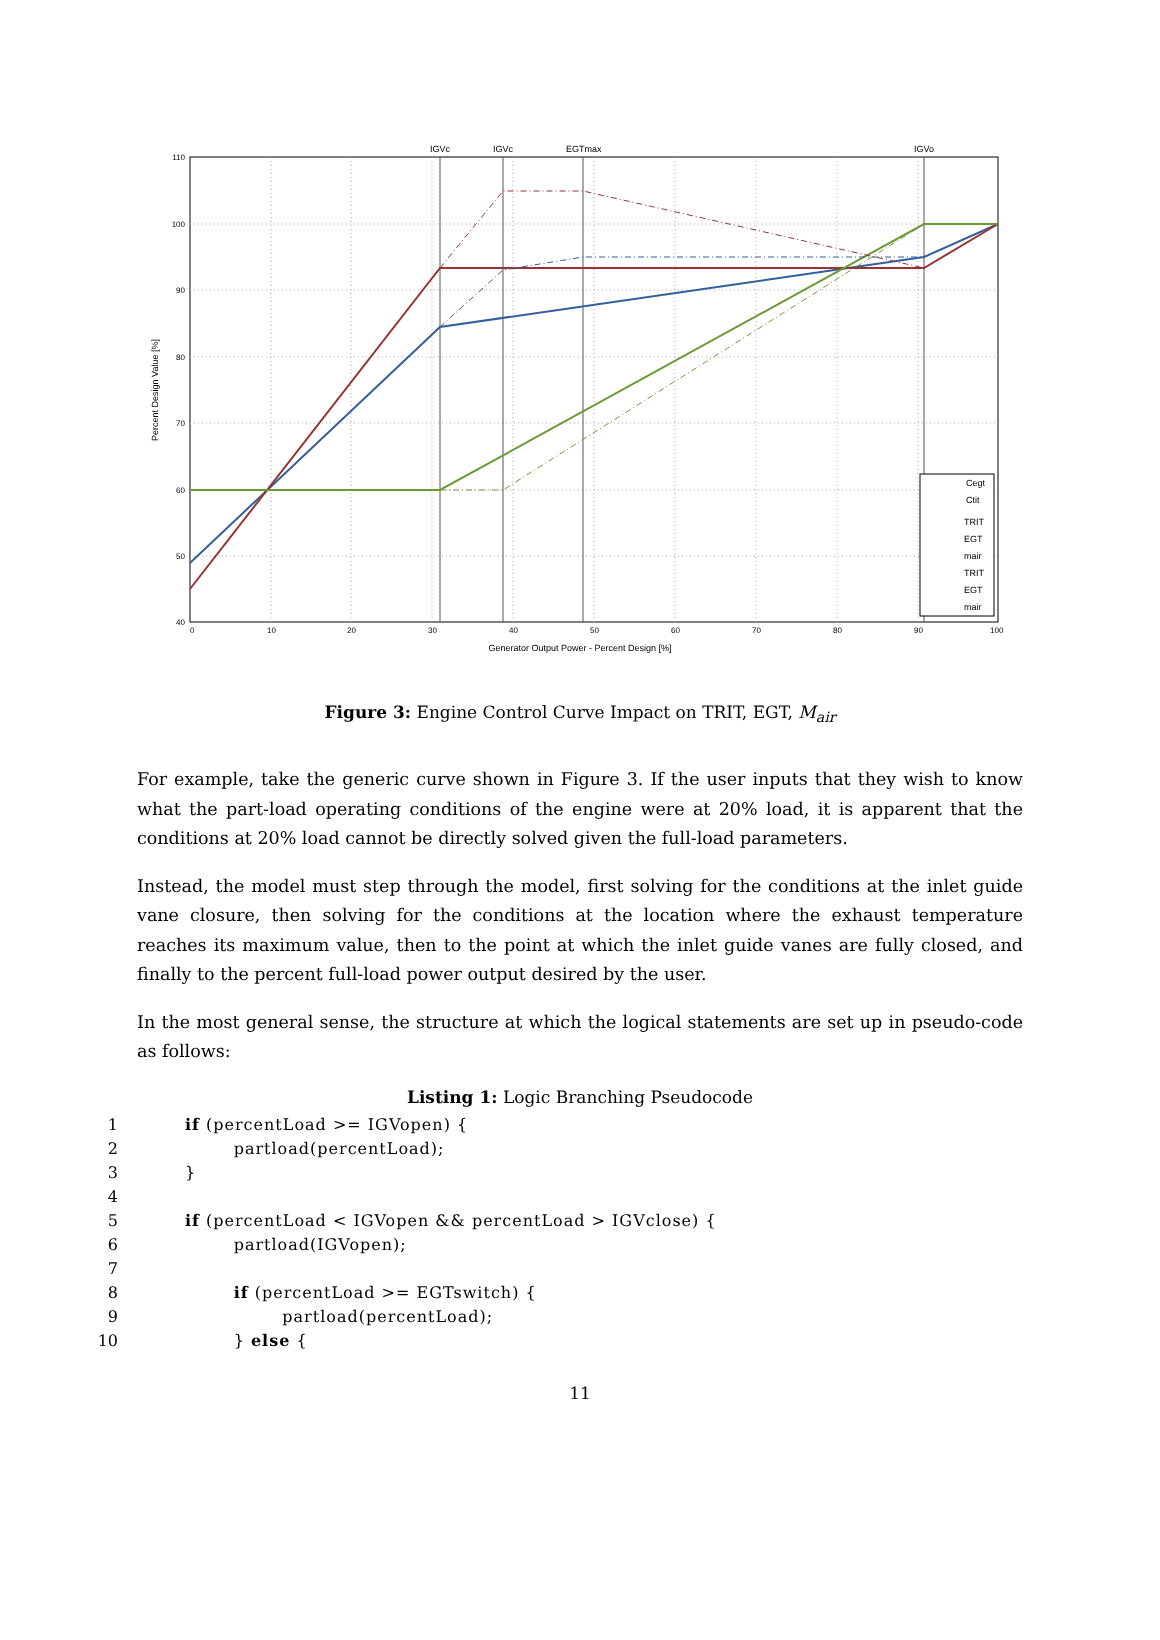IGVc
IGVc
EGTmax
IGVo
110
100
90
80
70
60
50
40
0
10
20
30
40
50
60
70
80
90
100
Generator Output Power - Percent Design [%]
Percent Design Value [%]
Cegt
Ctit
TRIT
EGT
mair
TRIT
EGT
mair
Figure 3: Engine Control Curve Impact on TRIT, EGT, M<sub>air</sub>
For example, take the generic curve shown in Figure 3. If the user inputs that they wish to know what the part-load operating conditions of the engine were at 20% load, it is apparent that the conditions at 20% load cannot be directly solved given the full-load parameters.
Instead, the model must step through the model, first solving for the conditions at the inlet guide vane closure, then solving for the conditions at the location where the exhaust temperature reaches its maximum value, then to the point at which the inlet guide vanes are fully closed, and finally to the percent full-load power output desired by the user.
In the most general sense, the structure at which the logical statements are set up in pseudo-code as follows:
Listing 1: Logic Branching Pseudocode
1 if (percentLoad >= IGVopen) {
2 partload(percentLoad);
3 }
4
5 if (percentLoad < IGVopen && percentLoad > IGVclose) {
6 partload(IGVopen);
7
8 if (percentLoad >= EGTswitch) {
9 partload(percentLoad);
10 } else {
11